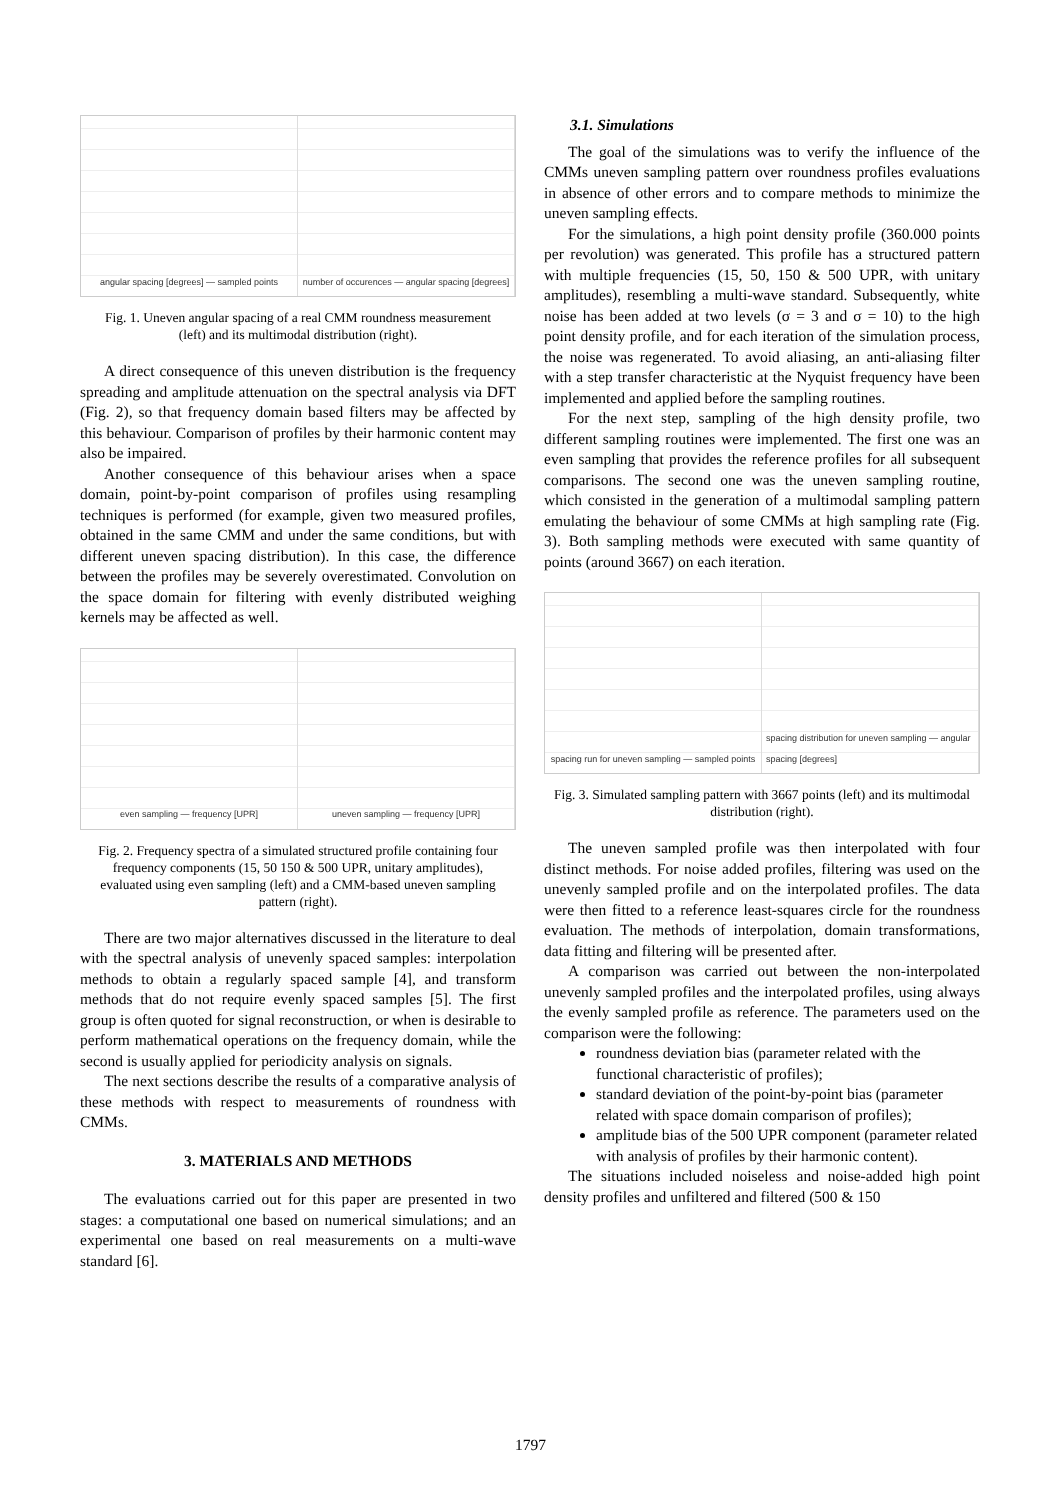angular spacing [degrees] — sampled points
number of occurences — angular spacing [degrees]
Fig. 1. Uneven angular spacing of a real CMM roundness measurement (left) and its multimodal distribution (right).
A direct consequence of this uneven distribution is the frequency spreading and amplitude attenuation on the spectral analysis via DFT (Fig. 2), so that frequency domain based filters may be affected by this behaviour. Comparison of profiles by their harmonic content may also be impaired.
Another consequence of this behaviour arises when a space domain, point-by-point comparison of profiles using resampling techniques is performed (for example, given two measured profiles, obtained in the same CMM and under the same conditions, but with different uneven spacing distribution). In this case, the difference between the profiles may be severely overestimated. Convolution on the space domain for filtering with evenly distributed weighing kernels may be affected as well.
even sampling — frequency [UPR]
uneven sampling — frequency [UPR]
Fig. 2. Frequency spectra of a simulated structured profile containing four frequency components (15, 50 150 & 500 UPR, unitary amplitudes), evaluated using even sampling (left) and a CMM-based uneven sampling pattern (right).
There are two major alternatives discussed in the literature to deal with the spectral analysis of unevenly spaced samples: interpolation methods to obtain a regularly spaced sample [4], and transform methods that do not require evenly spaced samples [5]. The first group is often quoted for signal reconstruction, or when is desirable to perform mathematical operations on the frequency domain, while the second is usually applied for periodicity analysis on signals.
The next sections describe the results of a comparative analysis of these methods with respect to measurements of roundness with CMMs.
3. MATERIALS AND METHODS
The evaluations carried out for this paper are presented in two stages: a computational one based on numerical simulations; and an experimental one based on real measurements on a multi-wave standard [6].
3.1. Simulations
The goal of the simulations was to verify the influence of the CMMs uneven sampling pattern over roundness profiles evaluations in absence of other errors and to compare methods to minimize the uneven sampling effects.
For the simulations, a high point density profile (360.000 points per revolution) was generated. This profile has a structured pattern with multiple frequencies (15, 50, 150 & 500 UPR, with unitary amplitudes), resembling a multi-wave standard. Subsequently, white noise has been added at two levels (σ = 3 and σ = 10) to the high point density profile, and for each iteration of the simulation process, the noise was regenerated. To avoid aliasing, an anti-aliasing filter with a step transfer characteristic at the Nyquist frequency have been implemented and applied before the sampling routines.
For the next step, sampling of the high density profile, two different sampling routines were implemented. The first one was an even sampling that provides the reference profiles for all subsequent comparisons. The second one was the uneven sampling routine, which consisted in the generation of a multimodal sampling pattern emulating the behaviour of some CMMs at high sampling rate (Fig. 3). Both sampling methods were executed with same quantity of points (around 3667) on each iteration.
spacing run for uneven sampling — sampled points
spacing distribution for uneven sampling — angular spacing [degrees]
Fig. 3. Simulated sampling pattern with 3667 points (left) and its multimodal distribution (right).
The uneven sampled profile was then interpolated with four distinct methods. For noise added profiles, filtering was used on the unevenly sampled profile and on the interpolated profiles. The data were then fitted to a reference least-squares circle for the roundness evaluation. The methods of interpolation, domain transformations, data fitting and filtering will be presented after.
A comparison was carried out between the non-interpolated unevenly sampled profiles and the interpolated profiles, using always the evenly sampled profile as reference. The parameters used on the comparison were the following:
roundness deviation bias (parameter related with the functional characteristic of profiles);
standard deviation of the point-by-point bias (parameter related with space domain comparison of profiles);
amplitude bias of the 500 UPR component (parameter related with analysis of profiles by their harmonic content).
The situations included noiseless and noise-added high point density profiles and unfiltered and filtered (500 & 150
1797